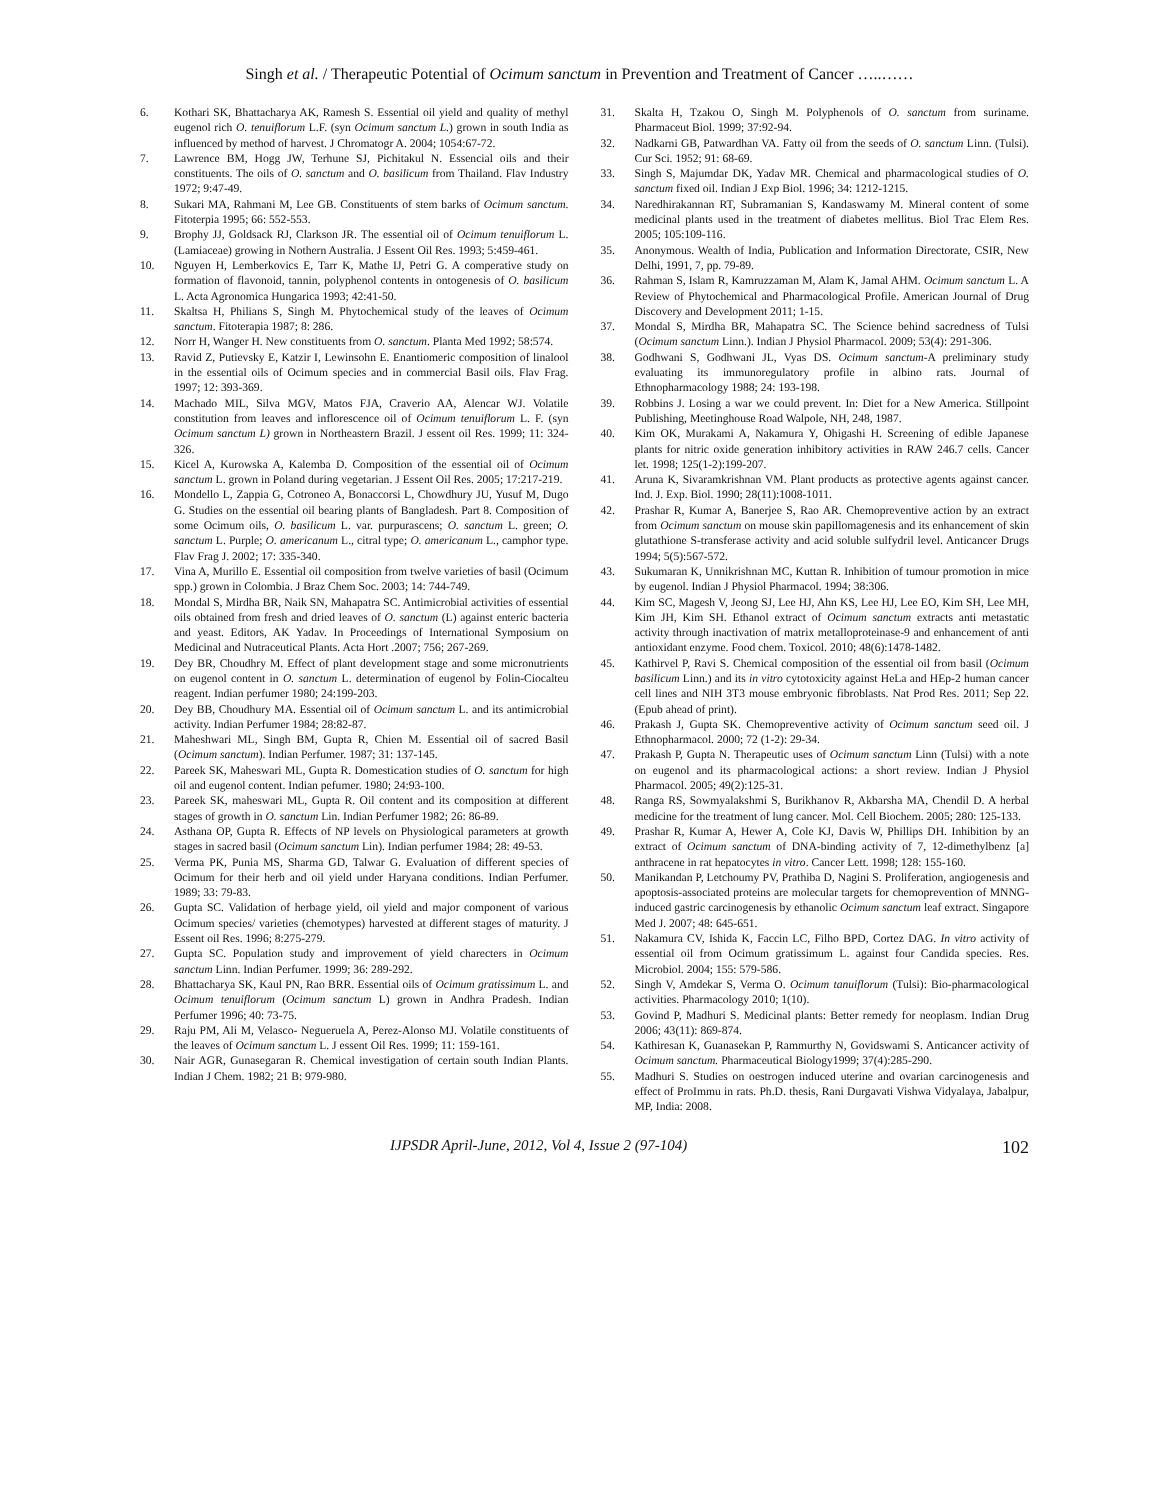Singh et al. / Therapeutic Potential of Ocimum sanctum in Prevention and Treatment of Cancer …..……
6. Kothari SK, Bhattacharya AK, Ramesh S. Essential oil yield and quality of methyl eugenol rich O. tenuiflorum L.F. (syn Ocimum sanctum L.) grown in south India as influenced by method of harvest. J Chromatogr A. 2004; 1054:67-72.
7. Lawrence BM, Hogg JW, Terhune SJ, Pichitakul N. Essencial oils and their constituents. The oils of O. sanctum and O. basilicum from Thailand. Flav Industry 1972; 9:47-49.
8. Sukari MA, Rahmani M, Lee GB. Constituents of stem barks of Ocimum sanctum. Fitoterpia 1995; 66: 552-553.
9. Brophy JJ, Goldsack RJ, Clarkson JR. The essential oil of Ocimum tenuiflorum L. (Lamiaceae) growing in Nothern Australia. J Essent Oil Res. 1993; 5:459-461.
10. Nguyen H, Lemberkovics E, Tarr K, Mathe IJ, Petri G. A comperative study on formation of flavonoid, tannin, polyphenol contents in ontogenesis of O. basilicum L. Acta Agronomica Hungarica 1993; 42:41-50.
11. Skaltsa H, Philians S, Singh M. Phytochemical study of the leaves of Ocimum sanctum. Fitoterapia 1987; 8: 286.
12. Norr H, Wanger H. New constituents from O. sanctum. Planta Med 1992; 58:574.
13. Ravid Z, Putievsky E, Katzir I, Lewinsohn E. Enantiomeric composition of linalool in the essential oils of Ocimum species and in commercial Basil oils. Flav Frag. 1997; 12: 393-369.
14. Machado MIL, Silva MGV, Matos FJA, Craverio AA, Alencar WJ. Volatile constitution from leaves and inflorescence oil of Ocimum tenuiflorum L. F. (syn Ocimum sanctum L) grown in Northeastern Brazil. J essent oil Res. 1999; 11: 324-326.
15. Kicel A, Kurowska A, Kalemba D. Composition of the essential oil of Ocimum sanctum L. grown in Poland during vegetarian. J Essent Oil Res. 2005; 17:217-219.
16. Mondello L, Zappia G, Cotroneo A, Bonaccorsi L, Chowdhury JU, Yusuf M, Dugo G. Studies on the essential oil bearing plants of Bangladesh. Part 8. Composition of some Ocimum oils, O. basilicum L. var. purpurascens; O. sanctum L. green; O. sanctum L. Purple; O. americanum L., citral type; O. americanum L., camphor type. Flav Frag J. 2002; 17: 335-340.
17. Vina A, Murillo E. Essential oil composition from twelve varieties of basil (Ocimum spp.) grown in Colombia. J Braz Chem Soc. 2003; 14: 744-749.
18. Mondal S, Mirdha BR, Naik SN, Mahapatra SC. Antimicrobial activities of essential oils obtained from fresh and dried leaves of O. sanctum (L) against enteric bacteria and yeast. Editors, AK Yadav. In Proceedings of International Symposium on Medicinal and Nutraceutical Plants. Acta Hort .2007; 756; 267-269.
19. Dey BR, Choudhry M. Effect of plant development stage and some micronutrients on eugenol content in O. sanctum L. determination of eugenol by Folin-Ciocalteu reagent. Indian perfumer 1980; 24:199-203.
20. Dey BB, Choudhury MA. Essential oil of Ocimum sanctum L. and its antimicrobial activity. Indian Perfumer 1984; 28:82-87.
21. Maheshwari ML, Singh BM, Gupta R, Chien M. Essential oil of sacred Basil (Ocimum sanctum). Indian Perfumer. 1987; 31: 137-145.
22. Pareek SK, Maheswari ML, Gupta R. Domestication studies of O. sanctum for high oil and eugenol content. Indian pefumer. 1980; 24:93-100.
23. Pareek SK, maheswari ML, Gupta R. Oil content and its composition at different stages of growth in O. sanctum Lin. Indian Perfumer 1982; 26: 86-89.
24. Asthana OP, Gupta R. Effects of NP levels on Physiological parameters at growth stages in sacred basil (Ocimum sanctum Lin). Indian perfumer 1984; 28: 49-53.
25. Verma PK, Punia MS, Sharma GD, Talwar G. Evaluation of different species of Ocimum for their herb and oil yield under Haryana conditions. Indian Perfumer. 1989; 33: 79-83.
26. Gupta SC. Validation of herbage yield, oil yield and major component of various Ocimum species/ varieties (chemotypes) harvested at different stages of maturity. J Essent oil Res. 1996; 8:275-279.
27. Gupta SC. Population study and improvement of yield charecters in Ocimum sanctum Linn. Indian Perfumer. 1999; 36: 289-292.
28. Bhattacharya SK, Kaul PN, Rao BRR. Essential oils of Ocimum gratissimum L. and Ocimum tenuiflorum (Ocimum sanctum L) grown in Andhra Pradesh. Indian Perfumer 1996; 40: 73-75.
29. Raju PM, Ali M, Velasco- Negueruela A, Perez-Alonso MJ. Volatile constituents of the leaves of Ocimum sanctum L. J essent Oil Res. 1999; 11: 159-161.
30. Nair AGR, Gunasegaran R. Chemical investigation of certain south Indian Plants. Indian J Chem. 1982; 21 B: 979-980.
31. Skalta H, Tzakou O, Singh M. Polyphenols of O. sanctum from suriname. Pharmaceut Biol. 1999; 37:92-94.
32. Nadkarni GB, Patwardhan VA. Fatty oil from the seeds of O. sanctum Linn. (Tulsi). Cur Sci. 1952; 91: 68-69.
33. Singh S, Majumdar DK, Yadav MR. Chemical and pharmacological studies of O. sanctum fixed oil. Indian J Exp Biol. 1996; 34: 1212-1215.
34. Naredhirakannan RT, Subramanian S, Kandaswamy M. Mineral content of some medicinal plants used in the treatment of diabetes mellitus. Biol Trac Elem Res. 2005; 105:109-116.
35. Anonymous. Wealth of India, Publication and Information Directorate, CSIR, New Delhi, 1991, 7, pp. 79-89.
36. Rahman S, Islam R, Kamruzzaman M, Alam K, Jamal AHM. Ocimum sanctum L. A Review of Phytochemical and Pharmacological Profile. American Journal of Drug Discovery and Development 2011; 1-15.
37. Mondal S, Mirdha BR, Mahapatra SC. The Science behind sacredness of Tulsi (Ocimum sanctum Linn.). Indian J Physiol Pharmacol. 2009; 53(4): 291-306.
38. Godhwani S, Godhwani JL, Vyas DS. Ocimum sanctum-A preliminary study evaluating its immunoregulatory profile in albino rats. Journal of Ethnopharmacology 1988; 24: 193-198.
39. Robbins J. Losing a war we could prevent. In: Diet for a New America. Stillpoint Publishing, Meetinghouse Road Walpole, NH, 248, 1987.
40. Kim OK, Murakami A, Nakamura Y, Ohigashi H. Screening of edible Japanese plants for nitric oxide generation inhibitory activities in RAW 246.7 cells. Cancer let. 1998; 125(1-2):199-207.
41. Aruna K, Sivaramkrishnan VM. Plant products as protective agents against cancer. Ind. J. Exp. Biol. 1990; 28(11):1008-1011.
42. Prashar R, Kumar A, Banerjee S, Rao AR. Chemopreventive action by an extract from Ocimum sanctum on mouse skin papillomagenesis and its enhancement of skin glutathione S-transferase activity and acid soluble sulfydril level. Anticancer Drugs 1994; 5(5):567-572.
43. Sukumaran K, Unnikrishnan MC, Kuttan R. Inhibition of tumour promotion in mice by eugenol. Indian J Physiol Pharmacol. 1994; 38:306.
44. Kim SC, Magesh V, Jeong SJ, Lee HJ, Ahn KS, Lee HJ, Lee EO, Kim SH, Lee MH, Kim JH, Kim SH. Ethanol extract of Ocimum sanctum extracts anti metastatic activity through inactivation of matrix metalloproteinase-9 and enhancement of anti antioxidant enzyme. Food chem. Toxicol. 2010; 48(6):1478-1482.
45. Kathirvel P, Ravi S. Chemical composition of the essential oil from basil (Ocimum basilicum Linn.) and its in vitro cytotoxicity against HeLa and HEp-2 human cancer cell lines and NIH 3T3 mouse embryonic fibroblasts. Nat Prod Res. 2011; Sep 22. (Epub ahead of print).
46. Prakash J, Gupta SK. Chemopreventive activity of Ocimum sanctum seed oil. J Ethnopharmacol. 2000; 72 (1-2): 29-34.
47. Prakash P, Gupta N. Therapeutic uses of Ocimum sanctum Linn (Tulsi) with a note on eugenol and its pharmacological actions: a short review. Indian J Physiol Pharmacol. 2005; 49(2):125-31.
48. Ranga RS, Sowmyalakshmi S, Burikhanov R, Akbarsha MA, Chendil D. A herbal medicine for the treatment of lung cancer. Mol. Cell Biochem. 2005; 280: 125-133.
49. Prashar R, Kumar A, Hewer A, Cole KJ, Davis W, Phillips DH. Inhibition by an extract of Ocimum sanctum of DNA-binding activity of 7, 12-dimethylbenz [a] anthracene in rat hepatocytes in vitro. Cancer Lett. 1998; 128: 155-160.
50. Manikandan P, Letchoumy PV, Prathiba D, Nagini S. Proliferation, angiogenesis and apoptosis-associated proteins are molecular targets for chemoprevention of MNNG-induced gastric carcinogenesis by ethanolic Ocimum sanctum leaf extract. Singapore Med J. 2007; 48: 645-651.
51. Nakamura CV, Ishida K, Faccin LC, Filho BPD, Cortez DAG. In vitro activity of essential oil from Ocimum gratissimum L. against four Candida species. Res. Microbiol. 2004; 155: 579-586.
52. Singh V, Amdekar S, Verma O. Ocimum tanuiflorum (Tulsi): Bio-pharmacological activities. Pharmacology 2010; 1(10).
53. Govind P, Madhuri S. Medicinal plants: Better remedy for neoplasm. Indian Drug 2006; 43(11): 869-874.
54. Kathiresan K, Guanasekan P, Rammurthy N, Govidswami S. Anticancer activity of Ocimum sanctum. Pharmaceutical Biology1999; 37(4):285-290.
55. Madhuri S. Studies on oestrogen induced uterine and ovarian carcinogenesis and effect of ProImmu in rats. Ph.D. thesis, Rani Durgavati Vishwa Vidyalaya, Jabalpur, MP, India: 2008.
IJPSDR April-June, 2012, Vol 4, Issue 2 (97-104) 102